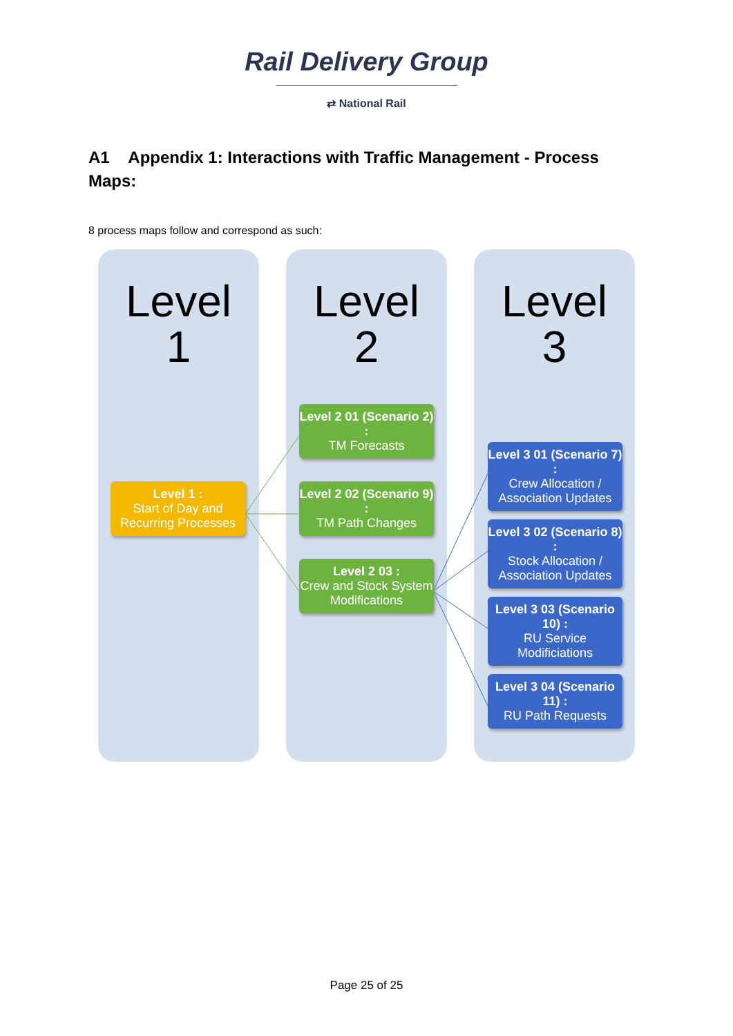Rail Delivery Group
⇄ National Rail
A1 Appendix 1: Interactions with Traffic Management - Process Maps:
8 process maps follow and correspond as such:
Level
1
Level
2
Level
3
Level 1 :
Start of Day and Recurring Processes
Level 2 01 (Scenario 2) :
TM Forecasts
Level 2 02 (Scenario 9) :
TM Path Changes
Level 2 03 :
Crew and Stock System Modifications
Level 3 01 (Scenario 7) :
Crew Allocation / Association Updates
Level 3 02 (Scenario 8) :
Stock Allocation / Association Updates
Level 3 03 (Scenario 10) :
RU Service Modificiations
Level 3 04 (Scenario 11) :
RU Path Requests
Page 25 of 25